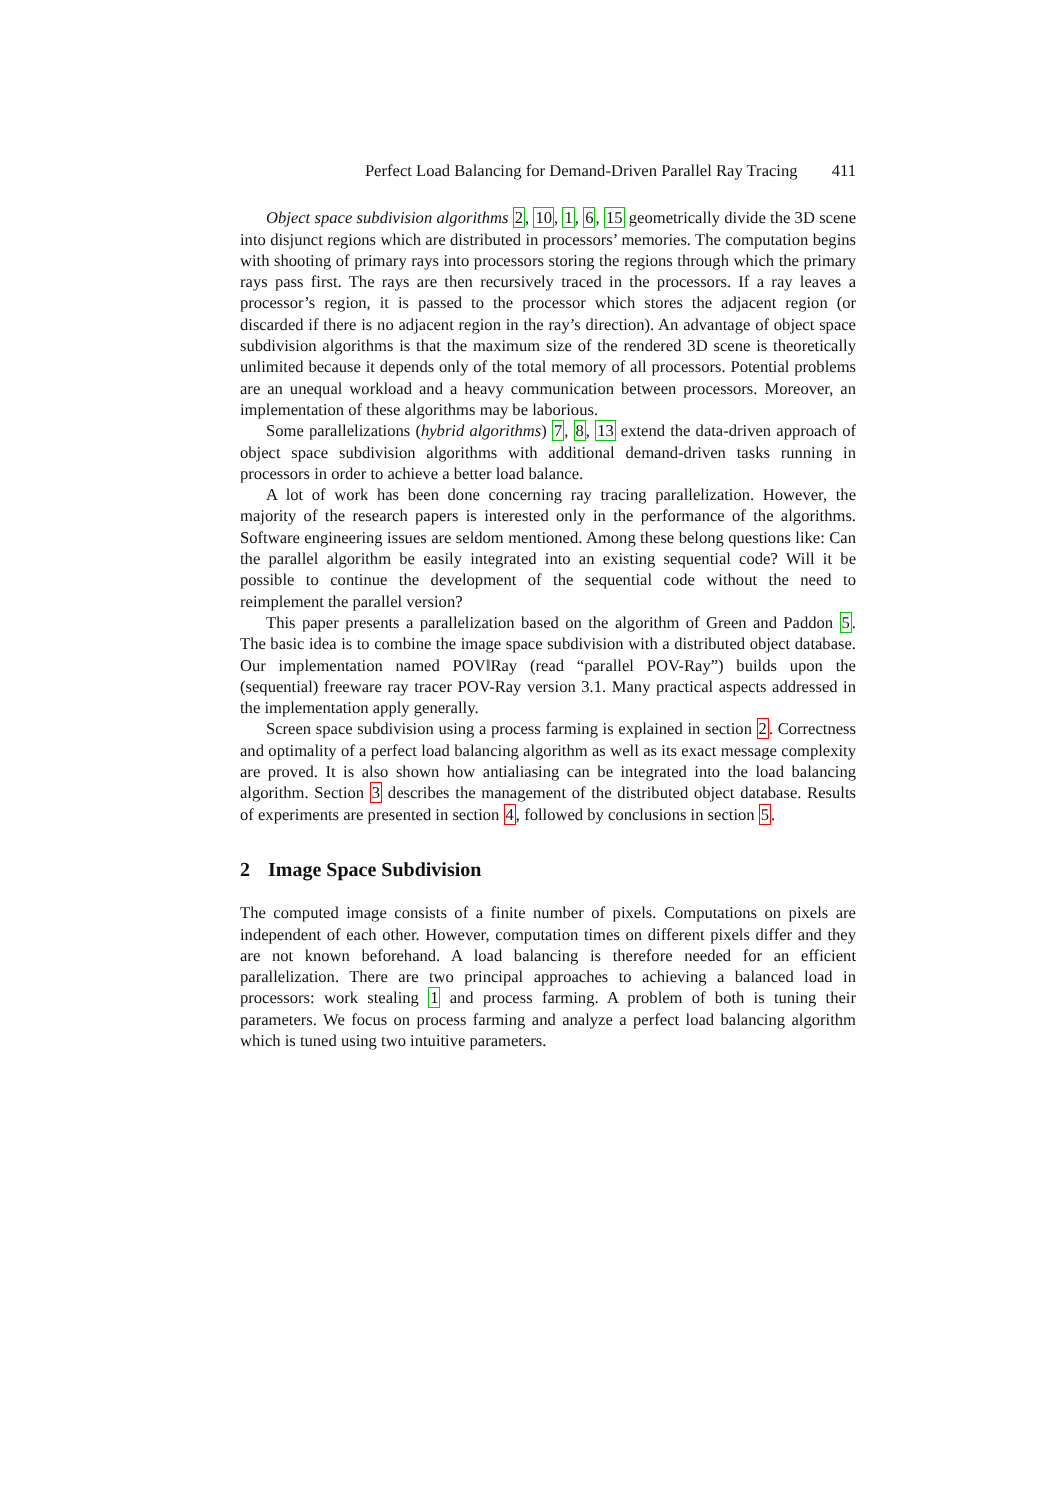Perfect Load Balancing for Demand-Driven Parallel Ray Tracing 411
Object space subdivision algorithms 2, 10, 1, 6, 15 geometrically divide the 3D scene into disjunct regions which are distributed in processors’ memories. The computation begins with shooting of primary rays into processors storing the regions through which the primary rays pass first. The rays are then recursively traced in the processors. If a ray leaves a processor’s region, it is passed to the processor which stores the adjacent region (or discarded if there is no adjacent region in the ray’s direction). An advantage of object space subdivision algorithms is that the maximum size of the rendered 3D scene is theoretically unlimited because it depends only of the total memory of all processors. Potential problems are an unequal workload and a heavy communication between processors. Moreover, an implementation of these algorithms may be laborious.
Some parallelizations (hybrid algorithms) 7, 8, 13 extend the data-driven approach of object space subdivision algorithms with additional demand-driven tasks running in processors in order to achieve a better load balance.
A lot of work has been done concerning ray tracing parallelization. However, the majority of the research papers is interested only in the performance of the algorithms. Software engineering issues are seldom mentioned. Among these belong questions like: Can the parallel algorithm be easily integrated into an existing sequential code? Will it be possible to continue the development of the sequential code without the need to reimplement the parallel version?
This paper presents a parallelization based on the algorithm of Green and Paddon 5. The basic idea is to combine the image space subdivision with a distributed object database. Our implementation named POV‖Ray (read “parallel POV-Ray”) builds upon the (sequential) freeware ray tracer POV-Ray version 3.1. Many practical aspects addressed in the implementation apply generally.
Screen space subdivision using a process farming is explained in section 2. Correctness and optimality of a perfect load balancing algorithm as well as its exact message complexity are proved. It is also shown how antialiasing can be integrated into the load balancing algorithm. Section 3 describes the management of the distributed object database. Results of experiments are presented in section 4, followed by conclusions in section 5.
2 Image Space Subdivision
The computed image consists of a finite number of pixels. Computations on pixels are independent of each other. However, computation times on different pixels differ and they are not known beforehand. A load balancing is therefore needed for an efficient parallelization. There are two principal approaches to achieving a balanced load in processors: work stealing 1 and process farming. A problem of both is tuning their parameters. We focus on process farming and analyze a perfect load balancing algorithm which is tuned using two intuitive parameters.